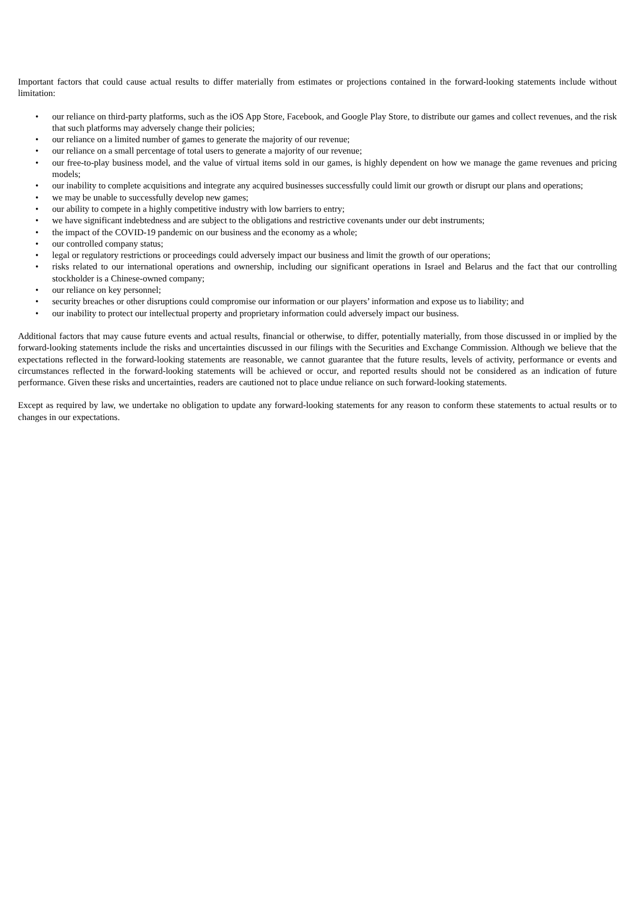Important factors that could cause actual results to differ materially from estimates or projections contained in the forward-looking statements include without limitation:
• our reliance on third-party platforms, such as the iOS App Store, Facebook, and Google Play Store, to distribute our games and collect revenues, and the risk that such platforms may adversely change their policies;
• our reliance on a limited number of games to generate the majority of our revenue;
• our reliance on a small percentage of total users to generate a majority of our revenue;
• our free-to-play business model, and the value of virtual items sold in our games, is highly dependent on how we manage the game revenues and pricing models;
• our inability to complete acquisitions and integrate any acquired businesses successfully could limit our growth or disrupt our plans and operations;
• we may be unable to successfully develop new games;
• our ability to compete in a highly competitive industry with low barriers to entry;
• we have significant indebtedness and are subject to the obligations and restrictive covenants under our debt instruments;
• the impact of the COVID-19 pandemic on our business and the economy as a whole;
• our controlled company status;
• legal or regulatory restrictions or proceedings could adversely impact our business and limit the growth of our operations;
• risks related to our international operations and ownership, including our significant operations in Israel and Belarus and the fact that our controlling stockholder is a Chinese-owned company;
• our reliance on key personnel;
• security breaches or other disruptions could compromise our information or our players’ information and expose us to liability; and
• our inability to protect our intellectual property and proprietary information could adversely impact our business.
Additional factors that may cause future events and actual results, financial or otherwise, to differ, potentially materially, from those discussed in or implied by the forward-looking statements include the risks and uncertainties discussed in our filings with the Securities and Exchange Commission. Although we believe that the expectations reflected in the forward-looking statements are reasonable, we cannot guarantee that the future results, levels of activity, performance or events and circumstances reflected in the forward-looking statements will be achieved or occur, and reported results should not be considered as an indication of future performance. Given these risks and uncertainties, readers are cautioned not to place undue reliance on such forward-looking statements.
Except as required by law, we undertake no obligation to update any forward-looking statements for any reason to conform these statements to actual results or to changes in our expectations.